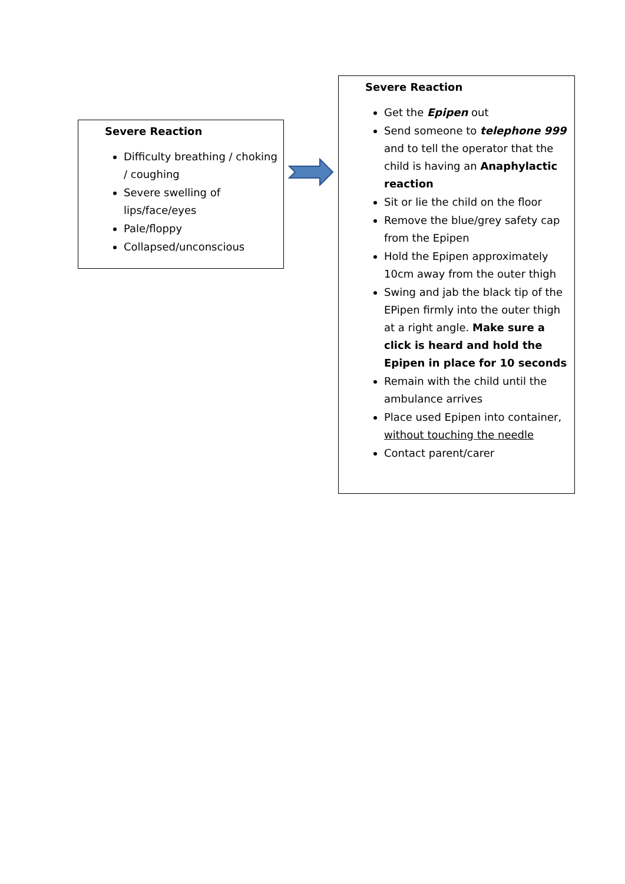Severe Reaction
Difficulty breathing / choking / coughing
Severe swelling of lips/face/eyes
Pale/floppy
Collapsed/unconscious
Severe Reaction
Get the Epipen out
Send someone to telephone 999 and to tell the operator that the child is having an Anaphylactic reaction
Sit or lie the child on the floor
Remove the blue/grey safety cap from the Epipen
Hold the Epipen approximately 10cm away from the outer thigh
Swing and jab the black tip of the EPipen firmly into the outer thigh at a right angle. Make sure a click is heard and hold the Epipen in place for 10 seconds
Remain with the child until the ambulance arrives
Place used Epipen into container, without touching the needle
Contact parent/carer